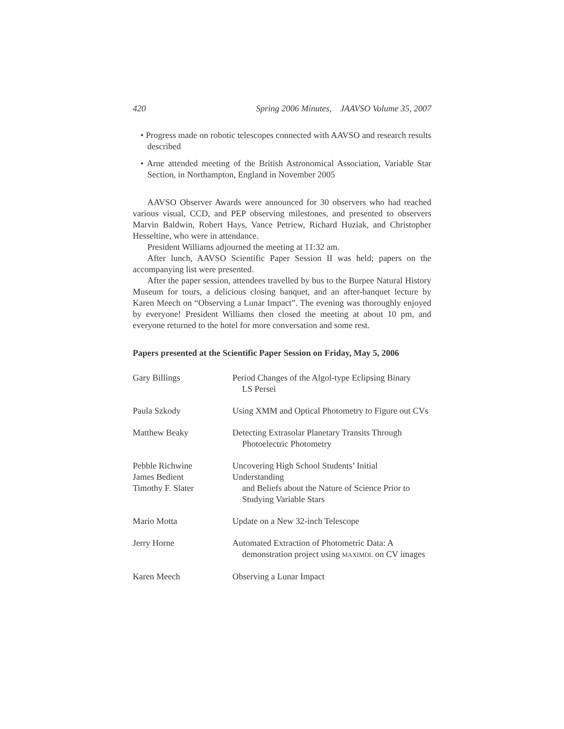420 Spring 2006 Minutes, JAAVSO Volume 35, 2007
• Progress made on robotic telescopes connected with AAVSO and research results described
• Arne attended meeting of the British Astronomical Association, Variable Star Section, in Northampton, England in November 2005
AAVSO Observer Awards were announced for 30 observers who had reached various visual, CCD, and PEP observing milestones, and presented to observers Marvin Baldwin, Robert Hays, Vance Petriew, Richard Huziak, and Christopher Hesseltine, who were in attendance.
President Williams adjourned the meeting at 11:32 am.
After lunch, AAVSO Scientific Paper Session II was held; papers on the accompanying list were presented.
After the paper session, attendees travelled by bus to the Burpee Natural History Museum for tours, a delicious closing banquet, and an after-banquet lecture by Karen Meech on “Observing a Lunar Impact”. The evening was thoroughly enjoyed by everyone! President Williams then closed the meeting at about 10 pm, and everyone returned to the hotel for more conversation and some rest.
Papers presented at the Scientific Paper Session on Friday, May 5, 2006
| Gary Billings | Period Changes of the Algol-type Eclipsing Binary LS Persei |
| Paula Szkody | Using XMM and Optical Photometry to Figure out CVs |
| Matthew Beaky | Detecting Extrasolar Planetary Transits Through Photoelectric Photometry |
| Pebble Richwine James Bedient Timothy F. Slater | Uncovering High School Students’ Initial Understanding and Beliefs about the Nature of Science Prior to Studying Variable Stars |
| Mario Motta | Update on a New 32-inch Telescope |
| Jerry Horne | Automated Extraction of Photometric Data: A demonstration project using MAXIMDL on CV images |
| Karen Meech | Observing a Lunar Impact |